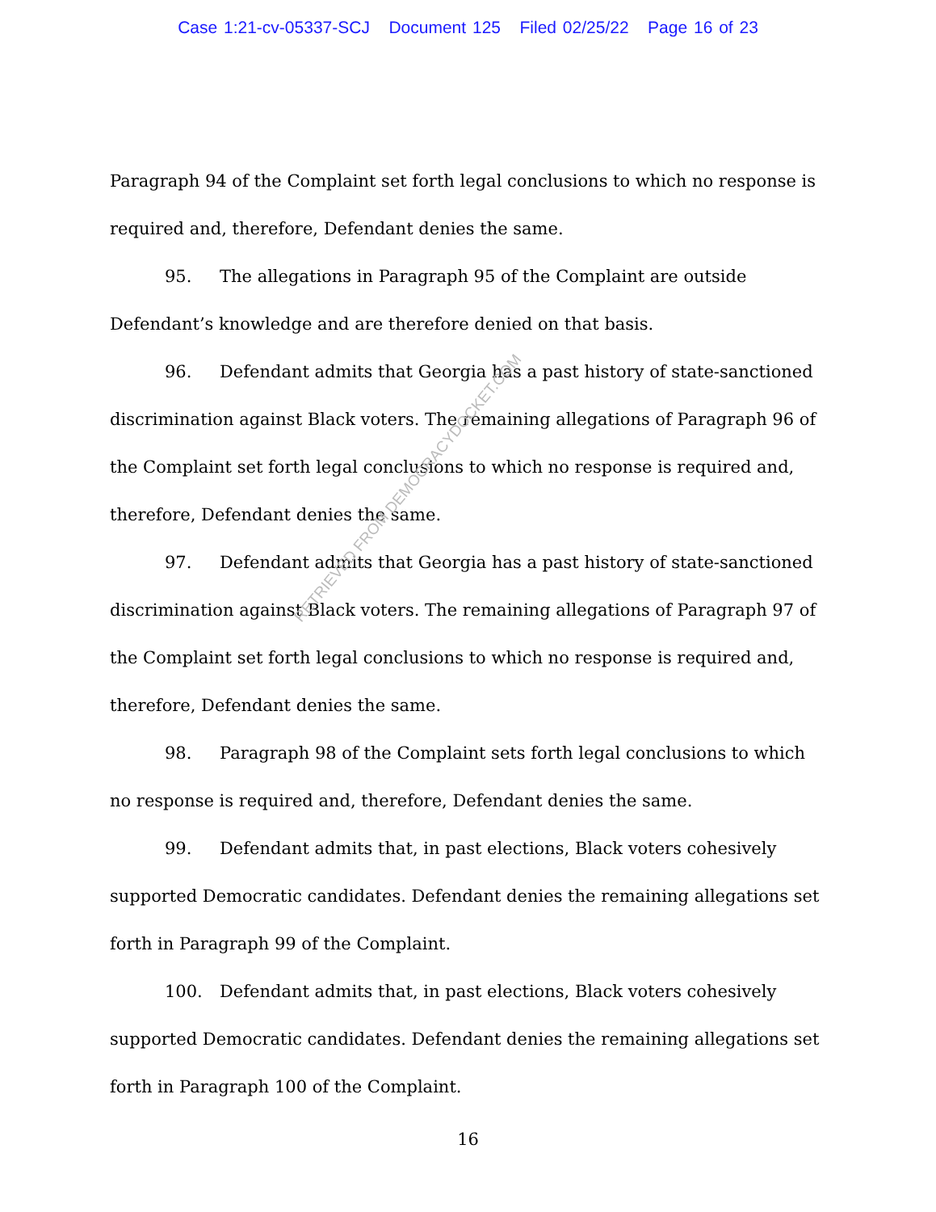Case 1:21-cv-05337-SCJ Document 125 Filed 02/25/22 Page 16 of 23
Paragraph 94 of the Complaint set forth legal conclusions to which no response is required and, therefore, Defendant denies the same.
95. The allegations in Paragraph 95 of the Complaint are outside Defendant’s knowledge and are therefore denied on that basis.
96. Defendant admits that Georgia has a past history of state-sanctioned discrimination against Black voters. The remaining allegations of Paragraph 96 of the Complaint set forth legal conclusions to which no response is required and, therefore, Defendant denies the same.
97. Defendant admits that Georgia has a past history of state-sanctioned discrimination against Black voters. The remaining allegations of Paragraph 97 of the Complaint set forth legal conclusions to which no response is required and, therefore, Defendant denies the same.
98. Paragraph 98 of the Complaint sets forth legal conclusions to which no response is required and, therefore, Defendant denies the same.
99. Defendant admits that, in past elections, Black voters cohesively supported Democratic candidates. Defendant denies the remaining allegations set forth in Paragraph 99 of the Complaint.
100. Defendant admits that, in past elections, Black voters cohesively supported Democratic candidates. Defendant denies the remaining allegations set forth in Paragraph 100 of the Complaint.
16
RETRIEVED FROM DEMOCRACYDOCKET.COM